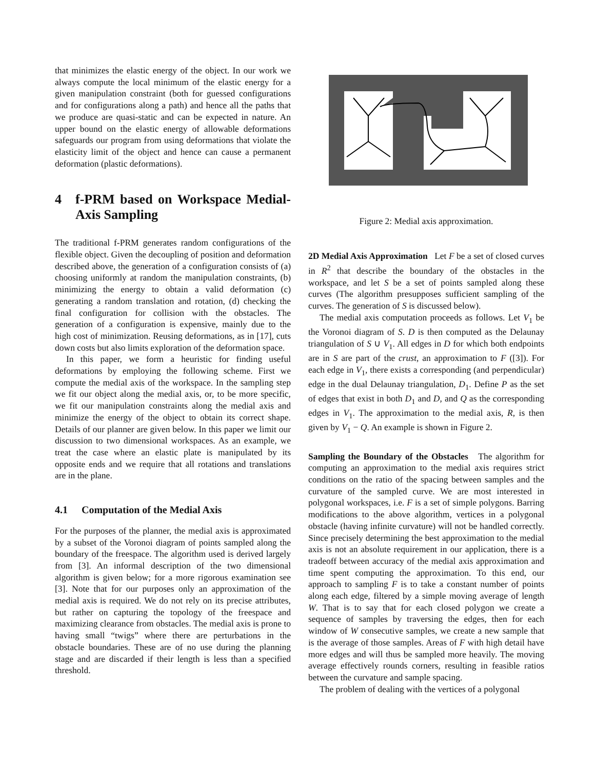that minimizes the elastic energy of the object. In our work we always compute the local minimum of the elastic energy for a given manipulation constraint (both for guessed configurations and for configurations along a path) and hence all the paths that we produce are quasi-static and can be expected in nature. An upper bound on the elastic energy of allowable deformations safeguards our program from using deformations that violate the elasticity limit of the object and hence can cause a permanent deformation (plastic deformations).
4 f-PRM based on Workspace Medial-Axis Sampling
The traditional f-PRM generates random configurations of the flexible object. Given the decoupling of position and deformation described above, the generation of a configuration consists of (a) choosing uniformly at random the manipulation constraints, (b) minimizing the energy to obtain a valid deformation (c) generating a random translation and rotation, (d) checking the final configuration for collision with the obstacles. The generation of a configuration is expensive, mainly due to the high cost of minimization. Reusing deformations, as in [17], cuts down costs but also limits exploration of the deformation space.
In this paper, we form a heuristic for finding useful deformations by employing the following scheme. First we compute the medial axis of the workspace. In the sampling step we fit our object along the medial axis, or, to be more specific, we fit our manipulation constraints along the medial axis and minimize the energy of the object to obtain its correct shape. Details of our planner are given below. In this paper we limit our discussion to two dimensional workspaces. As an example, we treat the case where an elastic plate is manipulated by its opposite ends and we require that all rotations and translations are in the plane.
4.1 Computation of the Medial Axis
For the purposes of the planner, the medial axis is approximated by a subset of the Voronoi diagram of points sampled along the boundary of the freespace. The algorithm used is derived largely from [3]. An informal description of the two dimensional algorithm is given below; for a more rigorous examination see [3]. Note that for our purposes only an approximation of the medial axis is required. We do not rely on its precise attributes, but rather on capturing the topology of the freespace and maximizing clearance from obstacles. The medial axis is prone to having small “twigs” where there are perturbations in the obstacle boundaries. These are of no use during the planning stage and are discarded if their length is less than a specified threshold.
Figure 2: Medial axis approximation.
2D Medial Axis Approximation Let F be a set of closed curves in R<sup>2</sup> that describe the boundary of the obstacles in the workspace, and let S be a set of points sampled along these curves (The algorithm presupposes sufficient sampling of the curves. The generation of S is discussed below).
The medial axis computation proceeds as follows. Let V<sub>1</sub> be the Voronoi diagram of S. D is then computed as the Delaunay triangulation of S ∪ V<sub>1</sub>. All edges in D for which both endpoints are in S are part of the crust, an approximation to F ([3]). For each edge in V<sub>1</sub>, there exists a corresponding (and perpendicular) edge in the dual Delaunay triangulation, D<sub>1</sub>. Define P as the set of edges that exist in both D<sub>1</sub> and D, and Q as the corresponding edges in V<sub>1</sub>. The approximation to the medial axis, R, is then given by V<sub>1</sub> − Q. An example is shown in Figure 2.
Sampling the Boundary of the Obstacles The algorithm for computing an approximation to the medial axis requires strict conditions on the ratio of the spacing between samples and the curvature of the sampled curve. We are most interested in polygonal workspaces, i.e. F is a set of simple polygons. Barring modifications to the above algorithm, vertices in a polygonal obstacle (having infinite curvature) will not be handled correctly. Since precisely determining the best approximation to the medial axis is not an absolute requirement in our application, there is a tradeoff between accuracy of the medial axis approximation and time spent computing the approximation. To this end, our approach to sampling F is to take a constant number of points along each edge, filtered by a simple moving average of length W. That is to say that for each closed polygon we create a sequence of samples by traversing the edges, then for each window of W consecutive samples, we create a new sample that is the average of those samples. Areas of F with high detail have more edges and will thus be sampled more heavily. The moving average effectively rounds corners, resulting in feasible ratios between the curvature and sample spacing.
The problem of dealing with the vertices of a polygonal